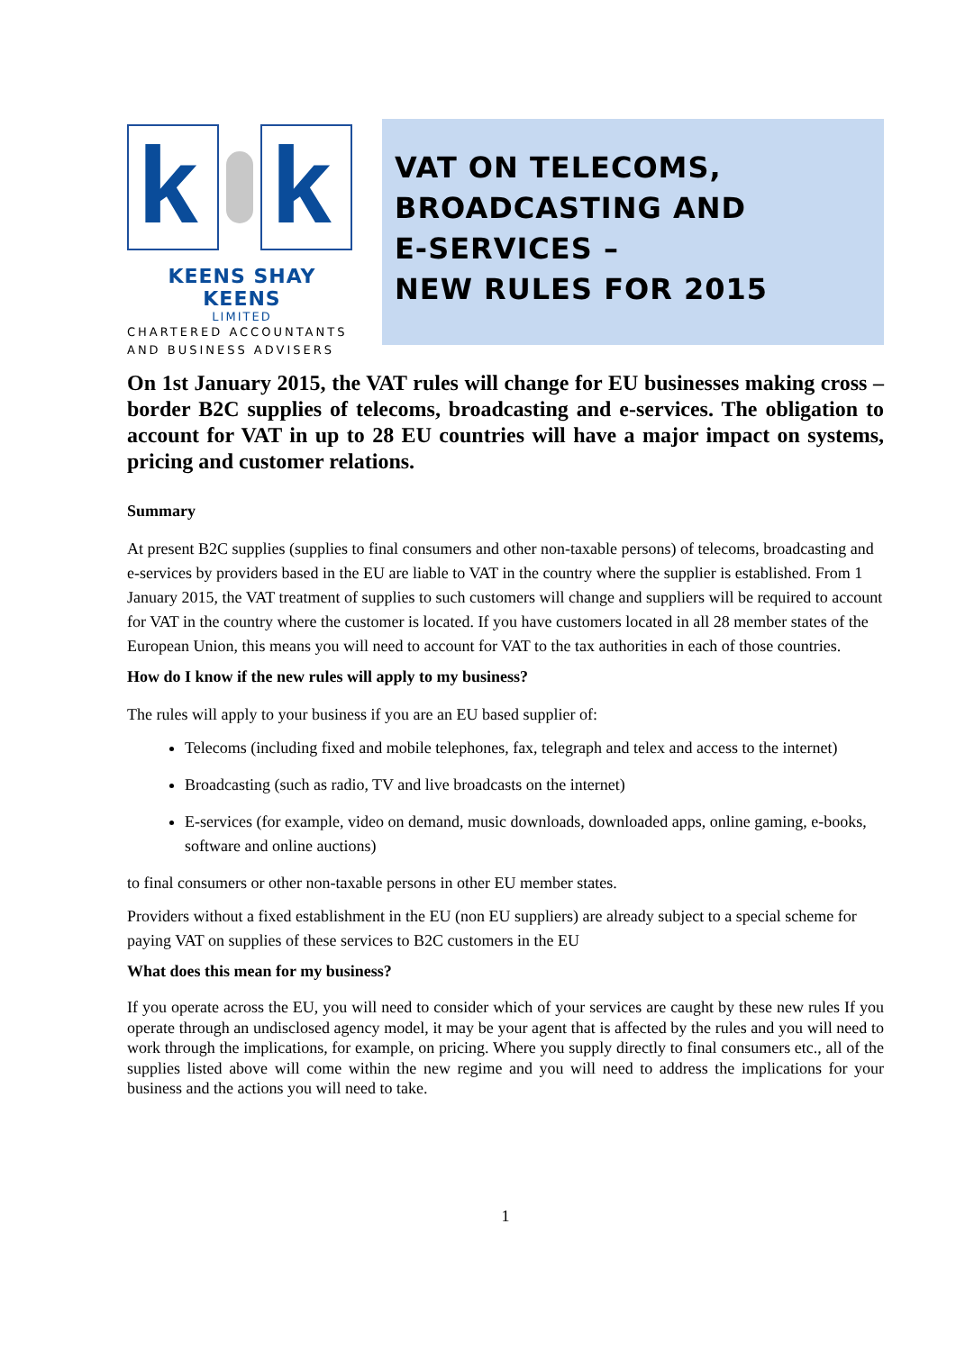k
k
KEENS SHAY KEENS
LIMITED
CHARTERED ACCOUNTANTS
AND BUSINESS ADVISERS
VAT ON TELECOMS,
BROADCASTING AND
E-SERVICES –
NEW RULES FOR 2015
On 1st January 2015, the VAT rules will change for EU businesses making cross – border B2C supplies of telecoms, broadcasting and e-services. The obligation to account for VAT in up to 28 EU countries will have a major impact on systems, pricing and customer relations.
Summary
At present B2C supplies (supplies to final consumers and other non-taxable persons) of telecoms, broadcasting and e-services by providers based in the EU are liable to VAT in the country where the supplier is established. From 1 January 2015, the VAT treatment of supplies to such customers will change and suppliers will be required to account for VAT in the country where the customer is located. If you have customers located in all 28 member states of the European Union, this means you will need to account for VAT to the tax authorities in each of those countries.
How do I know if the new rules will apply to my business?
The rules will apply to your business if you are an EU based supplier of:
Telecoms (including fixed and mobile telephones, fax, telegraph and telex and access to the internet)
Broadcasting (such as radio, TV and live broadcasts on the internet)
E-services (for example, video on demand, music downloads, downloaded apps, online gaming, e-books, software and online auctions)
to final consumers or other non-taxable persons in other EU member states.
Providers without a fixed establishment in the EU (non EU suppliers) are already subject to a special scheme for paying VAT on supplies of these services to B2C customers in the EU
What does this mean for my business?
If you operate across the EU, you will need to consider which of your services are caught by these new rules If you operate through an undisclosed agency model, it may be your agent that is affected by the rules and you will need to work through the implications, for example, on pricing. Where you supply directly to final consumers etc., all of the supplies listed above will come within the new regime and you will need to address the implications for your business and the actions you will need to take.
1